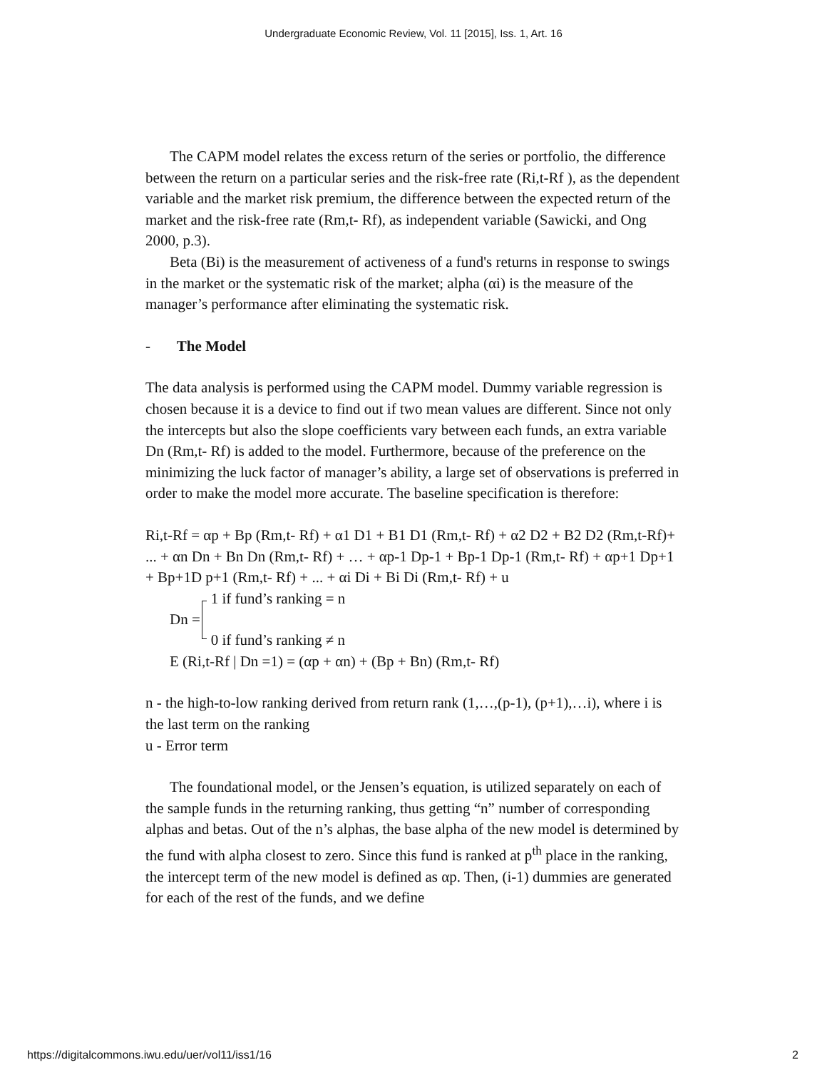Undergraduate Economic Review, Vol. 11 [2015], Iss. 1, Art. 16
The CAPM model relates the excess return of the series or portfolio, the difference between the return on a particular series and the risk-free rate (Ri,t-Rf ), as the dependent variable and the market risk premium, the difference between the expected return of the market and the risk-free rate (Rm,t- Rf), as independent variable (Sawicki, and Ong 2000, p.3).
Beta (Bi) is the measurement of activeness of a fund's returns in response to swings in the market or the systematic risk of the market; alpha (αi) is the measure of the manager’s performance after eliminating the systematic risk.
- The Model
The data analysis is performed using the CAPM model. Dummy variable regression is chosen because it is a device to find out if two mean values are different. Since not only the intercepts but also the slope coefficients vary between each funds, an extra variable Dn (Rm,t- Rf) is added to the model. Furthermore, because of the preference on the minimizing the luck factor of manager’s ability, a large set of observations is preferred in order to make the model more accurate. The baseline specification is therefore:
Ri,t-Rf = αp + Bp (Rm,t- Rf) + α1 D1 + B1 D1 (Rm,t- Rf) + α2 D2 + B2 D2 (Rm,t-Rf)+ ... + αn Dn + Bn Dn (Rm,t- Rf) + … + αp-1 Dp-1 + Bp-1 Dp-1 (Rm,t- Rf) + αp+1 Dp+1 + Bp+1D p+1 (Rm,t- Rf) + ... + αi Di + Bi Di (Rm,t- Rf) + u
Dn =
1 if fund’s ranking = n
0 if fund’s ranking ≠ n
E (Ri,t-Rf | Dn =1) = (αp + αn) + (Bp + Bn) (Rm,t- Rf)
n - the high-to-low ranking derived from return rank (1,…,(p-1), (p+1),…i), where i is the last term on the ranking
u - Error term
The foundational model, or the Jensen’s equation, is utilized separately on each of the sample funds in the returning ranking, thus getting “n” number of corresponding alphas and betas. Out of the n’s alphas, the base alpha of the new model is determined by the fund with alpha closest to zero. Since this fund is ranked at p<sup>th</sup> place in the ranking, the intercept term of the new model is defined as αp. Then, (i-1) dummies are generated for each of the rest of the funds, and we define
https://digitalcommons.iwu.edu/uer/vol11/iss1/16 2